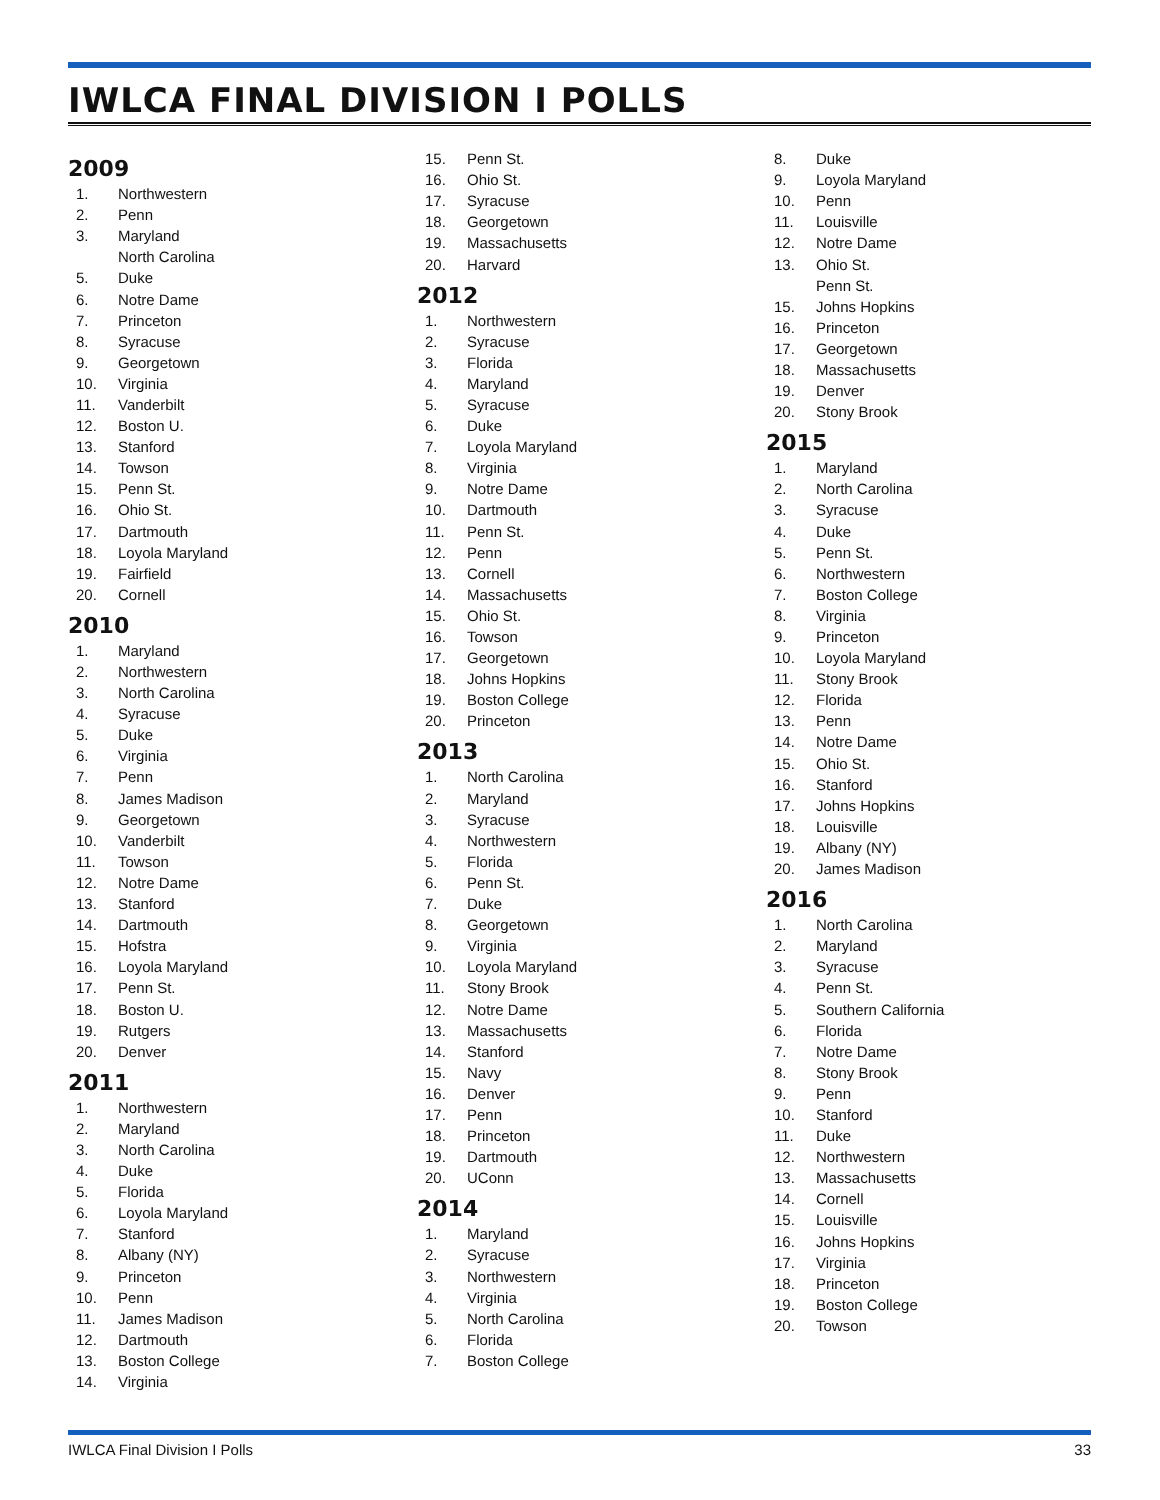IWLCA FINAL DIVISION I POLLS
2009
| 1. | Northwestern |
| 2. | Penn |
| 3. | Maryland |
| | North Carolina |
| 5. | Duke |
| 6. | Notre Dame |
| 7. | Princeton |
| 8. | Syracuse |
| 9. | Georgetown |
| 10. | Virginia |
| 11. | Vanderbilt |
| 12. | Boston U. |
| 13. | Stanford |
| 14. | Towson |
| 15. | Penn St. |
| 16. | Ohio St. |
| 17. | Dartmouth |
| 18. | Loyola Maryland |
| 19. | Fairfield |
| 20. | Cornell |
2010
| 1. | Maryland |
| 2. | Northwestern |
| 3. | North Carolina |
| 4. | Syracuse |
| 5. | Duke |
| 6. | Virginia |
| 7. | Penn |
| 8. | James Madison |
| 9. | Georgetown |
| 10. | Vanderbilt |
| 11. | Towson |
| 12. | Notre Dame |
| 13. | Stanford |
| 14. | Dartmouth |
| 15. | Hofstra |
| 16. | Loyola Maryland |
| 17. | Penn St. |
| 18. | Boston U. |
| 19. | Rutgers |
| 20. | Denver |
2011
| 1. | Northwestern |
| 2. | Maryland |
| 3. | North Carolina |
| 4. | Duke |
| 5. | Florida |
| 6. | Loyola Maryland |
| 7. | Stanford |
| 8. | Albany (NY) |
| 9. | Princeton |
| 10. | Penn |
| 11. | James Madison |
| 12. | Dartmouth |
| 13. | Boston College |
| 14. | Virginia |
| 15. | Penn St. |
| 16. | Ohio St. |
| 17. | Syracuse |
| 18. | Georgetown |
| 19. | Massachusetts |
| 20. | Harvard |
2012
| 1. | Northwestern |
| 2. | Syracuse |
| 3. | Florida |
| 4. | Maryland |
| 5. | Syracuse |
| 6. | Duke |
| 7. | Loyola Maryland |
| 8. | Virginia |
| 9. | Notre Dame |
| 10. | Dartmouth |
| 11. | Penn St. |
| 12. | Penn |
| 13. | Cornell |
| 14. | Massachusetts |
| 15. | Ohio St. |
| 16. | Towson |
| 17. | Georgetown |
| 18. | Johns Hopkins |
| 19. | Boston College |
| 20. | Princeton |
2013
| 1. | North Carolina |
| 2. | Maryland |
| 3. | Syracuse |
| 4. | Northwestern |
| 5. | Florida |
| 6. | Penn St. |
| 7. | Duke |
| 8. | Georgetown |
| 9. | Virginia |
| 10. | Loyola Maryland |
| 11. | Stony Brook |
| 12. | Notre Dame |
| 13. | Massachusetts |
| 14. | Stanford |
| 15. | Navy |
| 16. | Denver |
| 17. | Penn |
| 18. | Princeton |
| 19. | Dartmouth |
| 20. | UConn |
2014
| 1. | Maryland |
| 2. | Syracuse |
| 3. | Northwestern |
| 4. | Virginia |
| 5. | North Carolina |
| 6. | Florida |
| 7. | Boston College |
| 8. | Duke |
| 9. | Loyola Maryland |
| 10. | Penn |
| 11. | Louisville |
| 12. | Notre Dame |
| 13. | Ohio St. |
| | Penn St. |
| 15. | Johns Hopkins |
| 16. | Princeton |
| 17. | Georgetown |
| 18. | Massachusetts |
| 19. | Denver |
| 20. | Stony Brook |
2015
| 1. | Maryland |
| 2. | North Carolina |
| 3. | Syracuse |
| 4. | Duke |
| 5. | Penn St. |
| 6. | Northwestern |
| 7. | Boston College |
| 8. | Virginia |
| 9. | Princeton |
| 10. | Loyola Maryland |
| 11. | Stony Brook |
| 12. | Florida |
| 13. | Penn |
| 14. | Notre Dame |
| 15. | Ohio St. |
| 16. | Stanford |
| 17. | Johns Hopkins |
| 18. | Louisville |
| 19. | Albany (NY) |
| 20. | James Madison |
2016
| 1. | North Carolina |
| 2. | Maryland |
| 3. | Syracuse |
| 4. | Penn St. |
| 5. | Southern California |
| 6. | Florida |
| 7. | Notre Dame |
| 8. | Stony Brook |
| 9. | Penn |
| 10. | Stanford |
| 11. | Duke |
| 12. | Northwestern |
| 13. | Massachusetts |
| 14. | Cornell |
| 15. | Louisville |
| 16. | Johns Hopkins |
| 17. | Virginia |
| 18. | Princeton |
| 19. | Boston College |
| 20. | Towson |
IWLCA Final Division I Polls 33